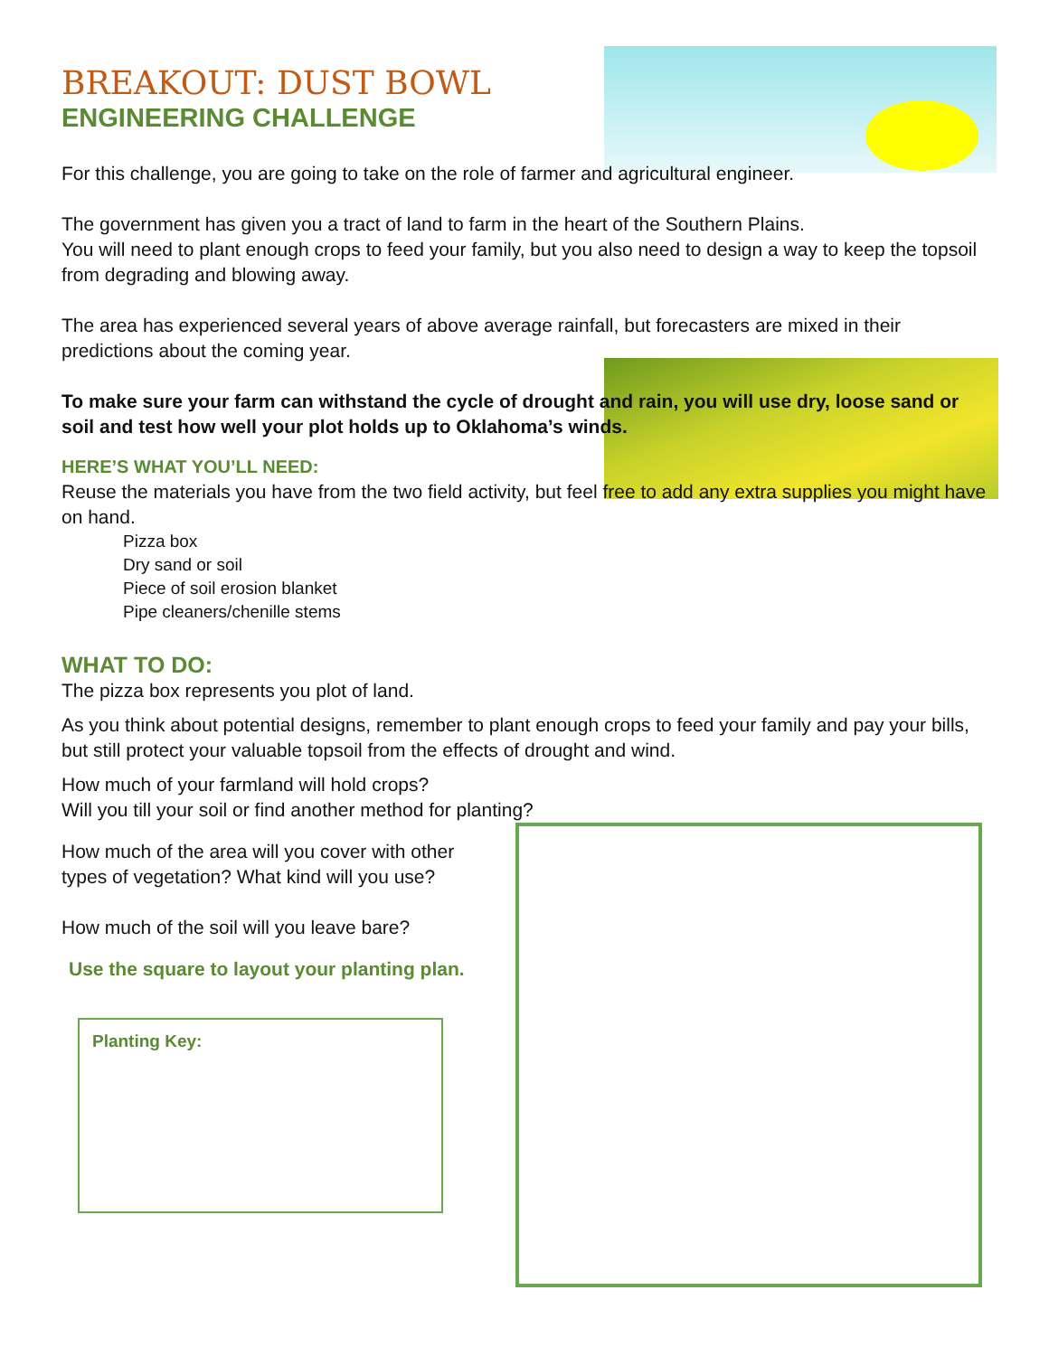BREAKOUT: DUST BOWL
ENGINEERING CHALLENGE
For this challenge, you are going to take on the role of farmer and agricultural engineer.
The government has given you a tract of land to farm in the heart of the Southern Plains.
You will need to plant enough crops to feed your family, but you also need to design a way to keep the topsoil from degrading and blowing away.
The area has experienced several years of above average rainfall, but forecasters are mixed in their predictions about the coming year.
To make sure your farm can withstand the cycle of drought and rain, you will use dry, loose sand or soil and test how well your plot holds up to Oklahoma’s winds.
HERE’S WHAT YOU’LL NEED:
Reuse the materials you have from the two field activity, but feel free to add any extra supplies you might have on hand.
Pizza box
Dry sand or soil
Piece of soil erosion blanket
Pipe cleaners/chenille stems
WHAT TO DO:
The pizza box represents you plot of land.
As you think about potential designs, remember to plant enough crops to feed your family and pay your bills, but still protect your valuable topsoil from the effects of drought and wind.
How much of your farmland will hold crops?
Will you till your soil or find another method for planting?
How much of the area will you cover with other types of vegetation? What kind will you use?
How much of the soil will you leave bare?
Use the square to layout your planting plan.
Planting Key: